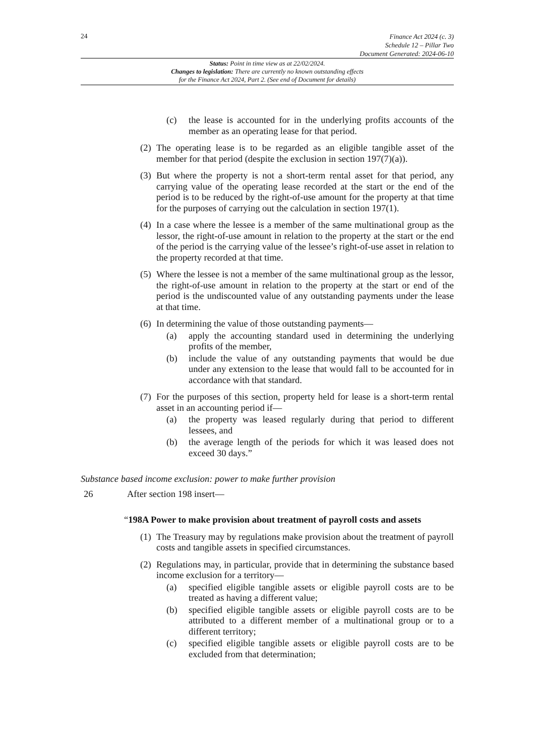24
Finance Act 2024 (c. 3)
Schedule 12 – Pillar Two
Document Generated: 2024-06-10
Status: Point in time view as at 22/02/2024.
Changes to legislation: There are currently no known outstanding effects
for the Finance Act 2024, Part 2. (See end of Document for details)
(c) the lease is accounted for in the underlying profits accounts of the member as an operating lease for that period.
(2)
The operating lease is to be regarded as an eligible tangible asset of the member for that period (despite the exclusion in section 197(7)(a)).
(3)
But where the property is not a short-term rental asset for that period, any carrying value of the operating lease recorded at the start or the end of the period is to be reduced by the right-of-use amount for the property at that time for the purposes of carrying out the calculation in section 197(1).
(4)
In a case where the lessee is a member of the same multinational group as the lessor, the right-of-use amount in relation to the property at the start or the end of the period is the carrying value of the lessee’s right-of-use asset in relation to the property recorded at that time.
(5)
Where the lessee is not a member of the same multinational group as the lessor, the right-of-use amount in relation to the property at the start or end of the period is the undiscounted value of any outstanding payments under the lease at that time.
(6)
In determining the value of those outstanding payments—
(a) apply the accounting standard used in determining the underlying profits of the member,
(b) include the value of any outstanding payments that would be due under any extension to the lease that would fall to be accounted for in accordance with that standard.
(7)
For the purposes of this section, property held for lease is a short-term rental asset in an accounting period if—
(a) the property was leased regularly during that period to different lessees, and
(b) the average length of the periods for which it was leased does not exceed 30 days.”
Substance based income exclusion: power to make further provision
26 After section 198 insert—
“198A Power to make provision about treatment of payroll costs and assets
(1)
The Treasury may by regulations make provision about the treatment of payroll costs and tangible assets in specified circumstances.
(2)
Regulations may, in particular, provide that in determining the substance based income exclusion for a territory—
(a) specified eligible tangible assets or eligible payroll costs are to be treated as having a different value;
(b) specified eligible tangible assets or eligible payroll costs are to be attributed to a different member of a multinational group or to a different territory;
(c) specified eligible tangible assets or eligible payroll costs are to be excluded from that determination;